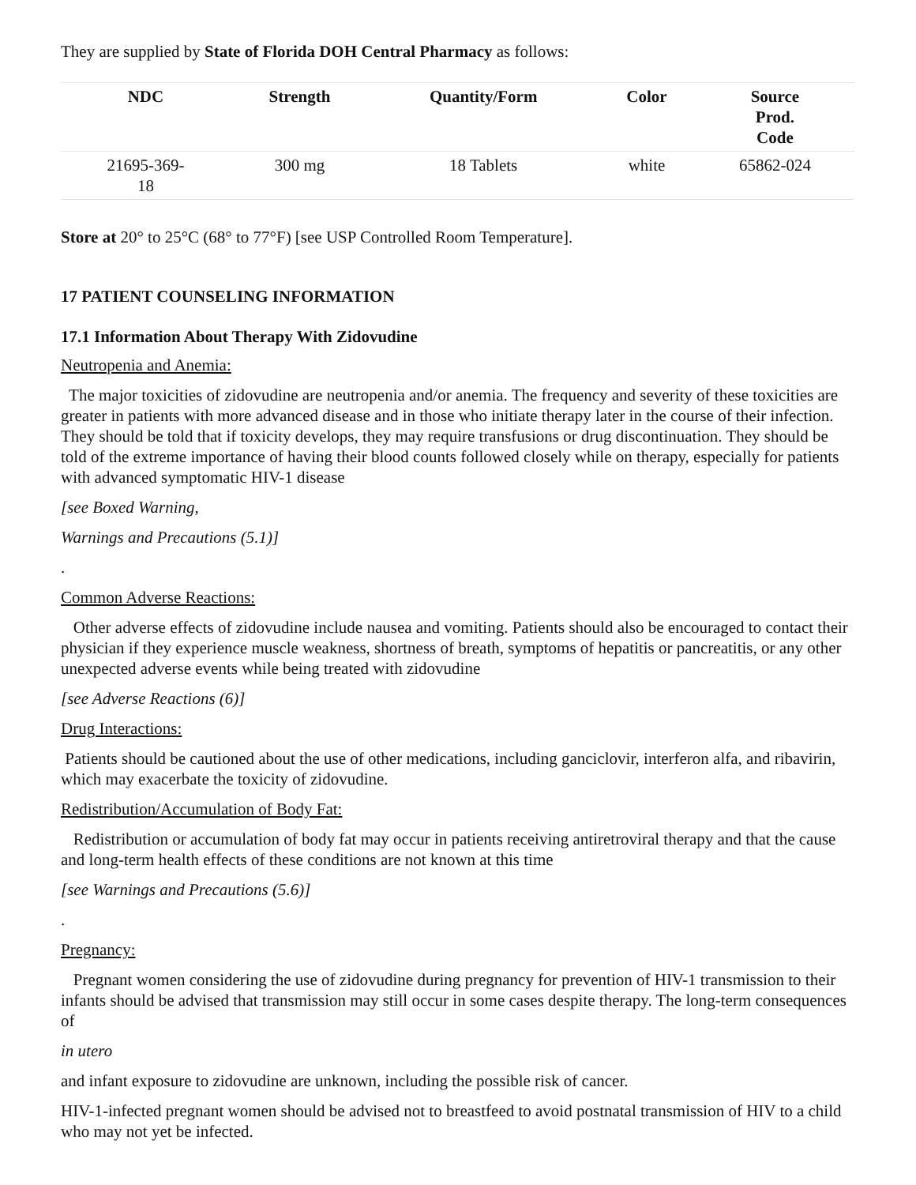They are supplied by State of Florida DOH Central Pharmacy as follows:
| NDC | Strength | Quantity/Form | Color | Source Prod. Code |
| --- | --- | --- | --- | --- |
| 21695-369- 18 | 300 mg | 18 Tablets | white | 65862-024 |
Store at 20° to 25°C (68° to 77°F) [see USP Controlled Room Temperature].
17 PATIENT COUNSELING INFORMATION
17.1 Information About Therapy With Zidovudine
Neutropenia and Anemia:
The major toxicities of zidovudine are neutropenia and/or anemia. The frequency and severity of these toxicities are greater in patients with more advanced disease and in those who initiate therapy later in the course of their infection. They should be told that if toxicity develops, they may require transfusions or drug discontinuation. They should be told of the extreme importance of having their blood counts followed closely while on therapy, especially for patients with advanced symptomatic HIV-1 disease
[see Boxed Warning,
Warnings and Precautions (5.1)]
.
Common Adverse Reactions:
Other adverse effects of zidovudine include nausea and vomiting. Patients should also be encouraged to contact their physician if they experience muscle weakness, shortness of breath, symptoms of hepatitis or pancreatitis, or any other unexpected adverse events while being treated with zidovudine
[see Adverse Reactions (6)]
Drug Interactions:
Patients should be cautioned about the use of other medications, including ganciclovir, interferon alfa, and ribavirin, which may exacerbate the toxicity of zidovudine.
Redistribution/Accumulation of Body Fat:
Redistribution or accumulation of body fat may occur in patients receiving antiretroviral therapy and that the cause and long-term health effects of these conditions are not known at this time
[see Warnings and Precautions (5.6)]
.
Pregnancy:
Pregnant women considering the use of zidovudine during pregnancy for prevention of HIV-1 transmission to their infants should be advised that transmission may still occur in some cases despite therapy. The long-term consequences of
in utero
and infant exposure to zidovudine are unknown, including the possible risk of cancer.
HIV-1-infected pregnant women should be advised not to breastfeed to avoid postnatal transmission of HIV to a child who may not yet be infected.